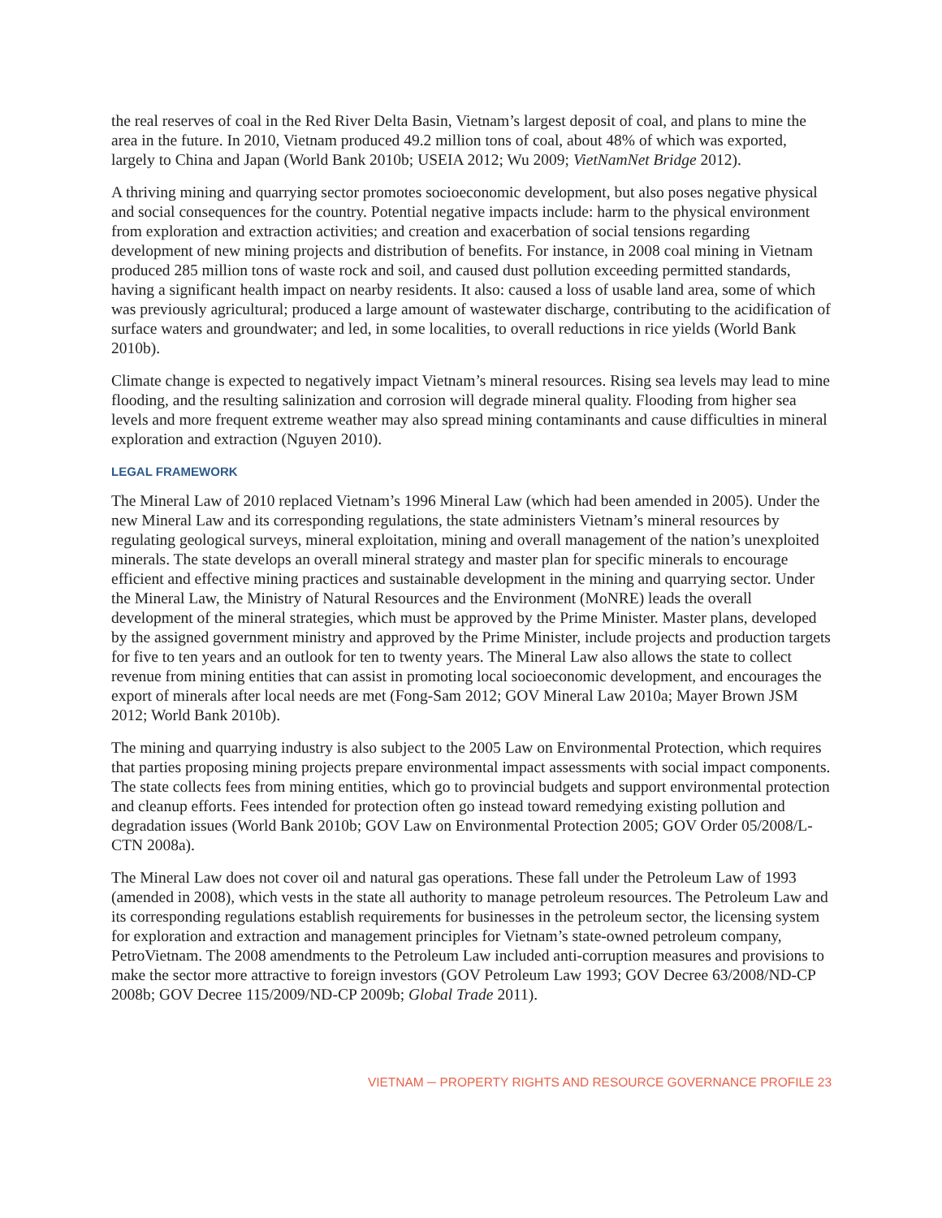the real reserves of coal in the Red River Delta Basin, Vietnam’s largest deposit of coal, and plans to mine the area in the future. In 2010, Vietnam produced 49.2 million tons of coal, about 48% of which was exported, largely to China and Japan (World Bank 2010b; USEIA 2012; Wu 2009; VietNamNet Bridge 2012).
A thriving mining and quarrying sector promotes socioeconomic development, but also poses negative physical and social consequences for the country. Potential negative impacts include: harm to the physical environment from exploration and extraction activities; and creation and exacerbation of social tensions regarding development of new mining projects and distribution of benefits. For instance, in 2008 coal mining in Vietnam produced 285 million tons of waste rock and soil, and caused dust pollution exceeding permitted standards, having a significant health impact on nearby residents. It also: caused a loss of usable land area, some of which was previously agricultural; produced a large amount of wastewater discharge, contributing to the acidification of surface waters and groundwater; and led, in some localities, to overall reductions in rice yields (World Bank 2010b).
Climate change is expected to negatively impact Vietnam’s mineral resources. Rising sea levels may lead to mine flooding, and the resulting salinization and corrosion will degrade mineral quality. Flooding from higher sea levels and more frequent extreme weather may also spread mining contaminants and cause difficulties in mineral exploration and extraction (Nguyen 2010).
LEGAL FRAMEWORK
The Mineral Law of 2010 replaced Vietnam’s 1996 Mineral Law (which had been amended in 2005). Under the new Mineral Law and its corresponding regulations, the state administers Vietnam’s mineral resources by regulating geological surveys, mineral exploitation, mining and overall management of the nation’s unexploited minerals. The state develops an overall mineral strategy and master plan for specific minerals to encourage efficient and effective mining practices and sustainable development in the mining and quarrying sector. Under the Mineral Law, the Ministry of Natural Resources and the Environment (MoNRE) leads the overall development of the mineral strategies, which must be approved by the Prime Minister. Master plans, developed by the assigned government ministry and approved by the Prime Minister, include projects and production targets for five to ten years and an outlook for ten to twenty years. The Mineral Law also allows the state to collect revenue from mining entities that can assist in promoting local socioeconomic development, and encourages the export of minerals after local needs are met (Fong-Sam 2012; GOV Mineral Law 2010a; Mayer Brown JSM 2012; World Bank 2010b).
The mining and quarrying industry is also subject to the 2005 Law on Environmental Protection, which requires that parties proposing mining projects prepare environmental impact assessments with social impact components. The state collects fees from mining entities, which go to provincial budgets and support environmental protection and cleanup efforts. Fees intended for protection often go instead toward remedying existing pollution and degradation issues (World Bank 2010b; GOV Law on Environmental Protection 2005; GOV Order 05/2008/L-CTN 2008a).
The Mineral Law does not cover oil and natural gas operations. These fall under the Petroleum Law of 1993 (amended in 2008), which vests in the state all authority to manage petroleum resources. The Petroleum Law and its corresponding regulations establish requirements for businesses in the petroleum sector, the licensing system for exploration and extraction and management principles for Vietnam’s state-owned petroleum company, PetroVietnam. The 2008 amendments to the Petroleum Law included anti-corruption measures and provisions to make the sector more attractive to foreign investors (GOV Petroleum Law 1993; GOV Decree 63/2008/ND-CP 2008b; GOV Decree 115/2009/ND-CP 2009b; Global Trade 2011).
VIETNAM ─ PROPERTY RIGHTS AND RESOURCE GOVERNANCE PROFILE 23